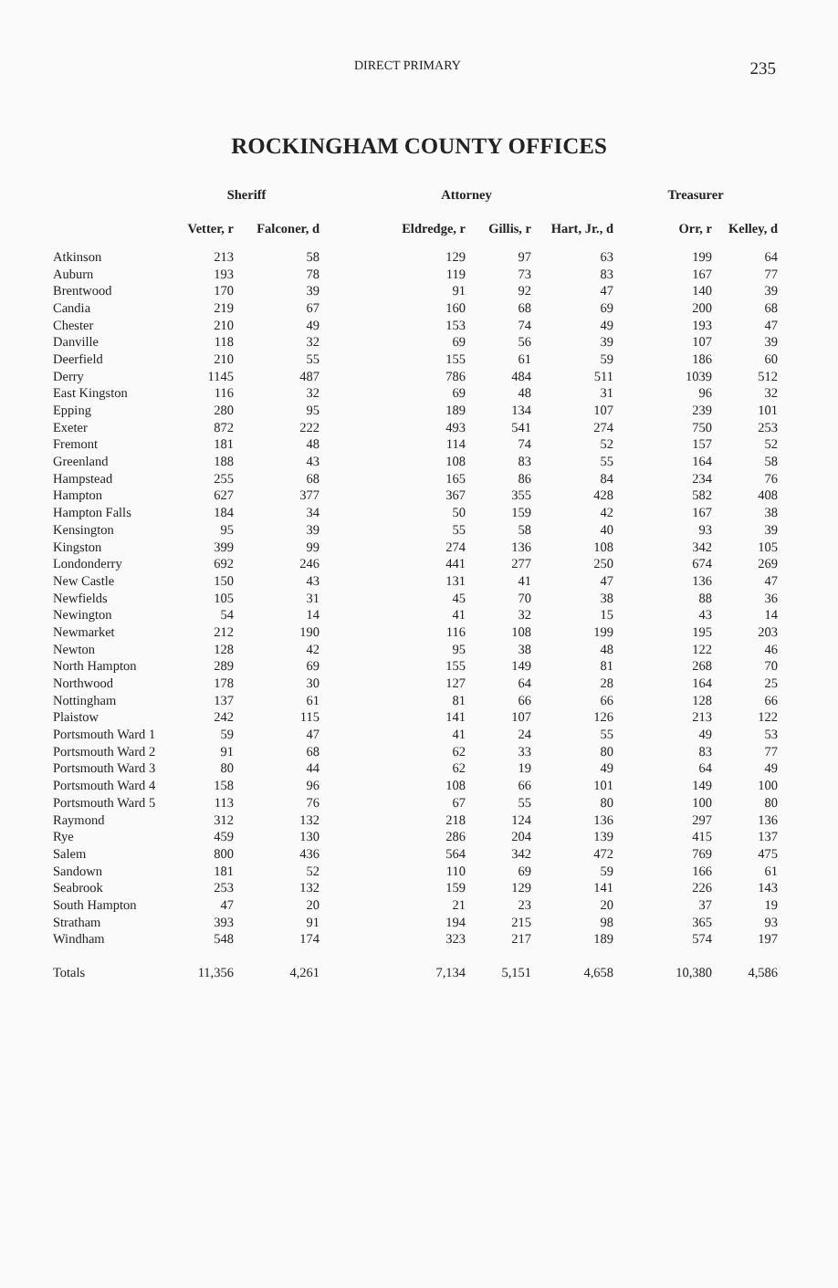DIRECT PRIMARY 235
ROCKINGHAM COUNTY OFFICES
| | Sheriff | | Attorney | | | Treasurer | |
| --- | --- | --- | --- | --- | --- | --- | --- |
| | Vetter, r | Falconer, d | Eldredge, r | Gillis, r | Hart, Jr., d | Orr, r | Kelley, d |
| Atkinson | 213 | 58 | 129 | 97 | 63 | 199 | 64 |
| Auburn | 193 | 78 | 119 | 73 | 83 | 167 | 77 |
| Brentwood | 170 | 39 | 91 | 92 | 47 | 140 | 39 |
| Candia | 219 | 67 | 160 | 68 | 69 | 200 | 68 |
| Chester | 210 | 49 | 153 | 74 | 49 | 193 | 47 |
| Danville | 118 | 32 | 69 | 56 | 39 | 107 | 39 |
| Deerfield | 210 | 55 | 155 | 61 | 59 | 186 | 60 |
| Derry | 1145 | 487 | 786 | 484 | 511 | 1039 | 512 |
| East Kingston | 116 | 32 | 69 | 48 | 31 | 96 | 32 |
| Epping | 280 | 95 | 189 | 134 | 107 | 239 | 101 |
| Exeter | 872 | 222 | 493 | 541 | 274 | 750 | 253 |
| Fremont | 181 | 48 | 114 | 74 | 52 | 157 | 52 |
| Greenland | 188 | 43 | 108 | 83 | 55 | 164 | 58 |
| Hampstead | 255 | 68 | 165 | 86 | 84 | 234 | 76 |
| Hampton | 627 | 377 | 367 | 355 | 428 | 582 | 408 |
| Hampton Falls | 184 | 34 | 50 | 159 | 42 | 167 | 38 |
| Kensington | 95 | 39 | 55 | 58 | 40 | 93 | 39 |
| Kingston | 399 | 99 | 274 | 136 | 108 | 342 | 105 |
| Londonderry | 692 | 246 | 441 | 277 | 250 | 674 | 269 |
| New Castle | 150 | 43 | 131 | 41 | 47 | 136 | 47 |
| Newfields | 105 | 31 | 45 | 70 | 38 | 88 | 36 |
| Newington | 54 | 14 | 41 | 32 | 15 | 43 | 14 |
| Newmarket | 212 | 190 | 116 | 108 | 199 | 195 | 203 |
| Newton | 128 | 42 | 95 | 38 | 48 | 122 | 46 |
| North Hampton | 289 | 69 | 155 | 149 | 81 | 268 | 70 |
| Northwood | 178 | 30 | 127 | 64 | 28 | 164 | 25 |
| Nottingham | 137 | 61 | 81 | 66 | 66 | 128 | 66 |
| Plaistow | 242 | 115 | 141 | 107 | 126 | 213 | 122 |
| Portsmouth Ward 1 | 59 | 47 | 41 | 24 | 55 | 49 | 53 |
| Portsmouth Ward 2 | 91 | 68 | 62 | 33 | 80 | 83 | 77 |
| Portsmouth Ward 3 | 80 | 44 | 62 | 19 | 49 | 64 | 49 |
| Portsmouth Ward 4 | 158 | 96 | 108 | 66 | 101 | 149 | 100 |
| Portsmouth Ward 5 | 113 | 76 | 67 | 55 | 80 | 100 | 80 |
| Raymond | 312 | 132 | 218 | 124 | 136 | 297 | 136 |
| Rye | 459 | 130 | 286 | 204 | 139 | 415 | 137 |
| Salem | 800 | 436 | 564 | 342 | 472 | 769 | 475 |
| Sandown | 181 | 52 | 110 | 69 | 59 | 166 | 61 |
| Seabrook | 253 | 132 | 159 | 129 | 141 | 226 | 143 |
| South Hampton | 47 | 20 | 21 | 23 | 20 | 37 | 19 |
| Stratham | 393 | 91 | 194 | 215 | 98 | 365 | 93 |
| Windham | 548 | 174 | 323 | 217 | 189 | 574 | 197 |
| Totals | 11,356 | 4,261 | 7,134 | 5,151 | 4,658 | 10,380 | 4,586 |